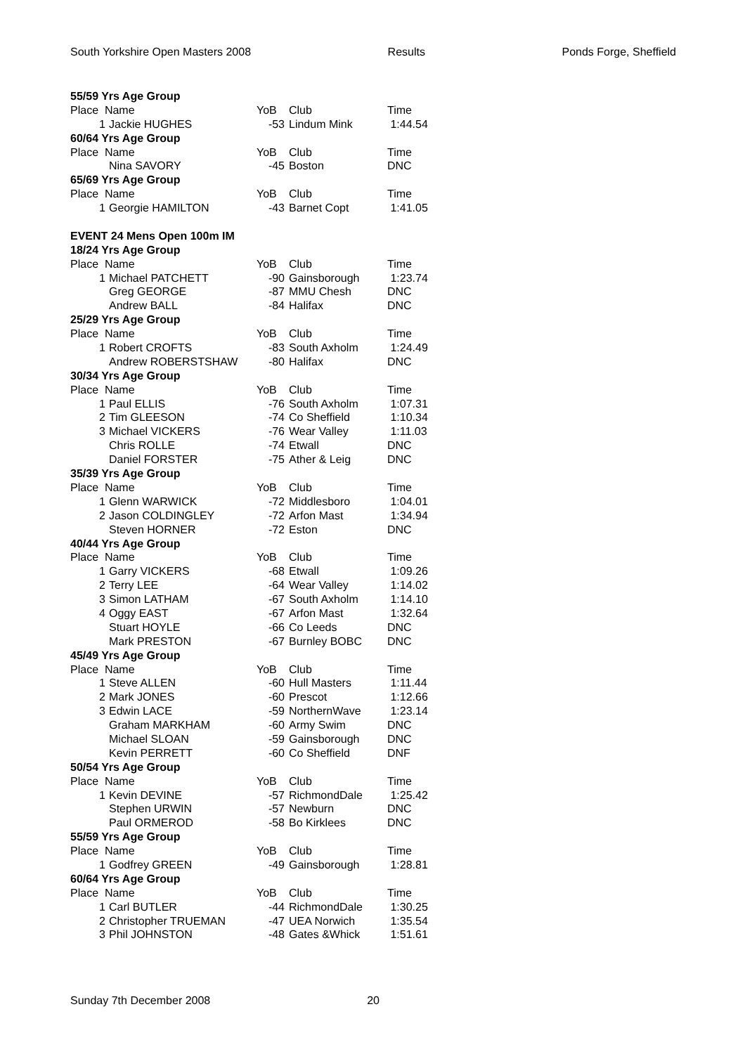South Yorkshire Open Masters 2008 Results Ponds Forge, Sheffield
| 55/59 Yrs Age Group | | | | |
| Place Name | | YoB | Club | Time |
| 1 | Jackie HUGHES | -53 | Lindum Mink | 1:44.54 |
| 60/64 Yrs Age Group | | | | |
| Place Name | | YoB | Club | Time |
| | Nina SAVORY | -45 | Boston | DNC |
| 65/69 Yrs Age Group | | | | |
| Place Name | | YoB | Club | Time |
| 1 | Georgie HAMILTON | -43 | Barnet Copt | 1:41.05 |
| EVENT 24 Mens Open 100m IM | | | | |
| 18/24 Yrs Age Group | | | | |
| Place Name | | YoB | Club | Time |
| 1 | Michael PATCHETT | -90 | Gainsborough | 1:23.74 |
| | Greg GEORGE | -87 | MMU Chesh | DNC |
| | Andrew BALL | -84 | Halifax | DNC |
| 25/29 Yrs Age Group | | | | |
| Place Name | | YoB | Club | Time |
| 1 | Robert CROFTS | -83 | South Axholm | 1:24.49 |
| | Andrew ROBERSTSHAW | -80 | Halifax | DNC |
| 30/34 Yrs Age Group | | | | |
| Place Name | | YoB | Club | Time |
| 1 | Paul ELLIS | -76 | South Axholm | 1:07.31 |
| 2 | Tim GLEESON | -74 | Co Sheffield | 1:10.34 |
| 3 | Michael VICKERS | -76 | Wear Valley | 1:11.03 |
| | Chris ROLLE | -74 | Etwall | DNC |
| | Daniel FORSTER | -75 | Ather & Leig | DNC |
| 35/39 Yrs Age Group | | | | |
| Place Name | | YoB | Club | Time |
| 1 | Glenn WARWICK | -72 | Middlesboro | 1:04.01 |
| 2 | Jason COLDINGLEY | -72 | Arfon Mast | 1:34.94 |
| | Steven HORNER | -72 | Eston | DNC |
| 40/44 Yrs Age Group | | | | |
| Place Name | | YoB | Club | Time |
| 1 | Garry VICKERS | -68 | Etwall | 1:09.26 |
| 2 | Terry LEE | -64 | Wear Valley | 1:14.02 |
| 3 | Simon LATHAM | -67 | South Axholm | 1:14.10 |
| 4 | Oggy EAST | -67 | Arfon Mast | 1:32.64 |
| | Stuart HOYLE | -66 | Co Leeds | DNC |
| | Mark PRESTON | -67 | Burnley BOBC | DNC |
| 45/49 Yrs Age Group | | | | |
| Place Name | | YoB | Club | Time |
| 1 | Steve ALLEN | -60 | Hull Masters | 1:11.44 |
| 2 | Mark JONES | -60 | Prescot | 1:12.66 |
| 3 | Edwin LACE | -59 | NorthernWave | 1:23.14 |
| | Graham MARKHAM | -60 | Army Swim | DNC |
| | Michael SLOAN | -59 | Gainsborough | DNC |
| | Kevin PERRETT | -60 | Co Sheffield | DNF |
| 50/54 Yrs Age Group | | | | |
| Place Name | | YoB | Club | Time |
| 1 | Kevin DEVINE | -57 | RichmondDale | 1:25.42 |
| | Stephen URWIN | -57 | Newburn | DNC |
| | Paul ORMEROD | -58 | Bo Kirklees | DNC |
| 55/59 Yrs Age Group | | | | |
| Place Name | | YoB | Club | Time |
| 1 | Godfrey GREEN | -49 | Gainsborough | 1:28.81 |
| 60/64 Yrs Age Group | | | | |
| Place Name | | YoB | Club | Time |
| 1 | Carl BUTLER | -44 | RichmondDale | 1:30.25 |
| 2 | Christopher TRUEMAN | -47 | UEA Norwich | 1:35.54 |
| 3 | Phil JOHNSTON | -48 | Gates &Whick | 1:51.61 |
Sunday 7th December 2008 20